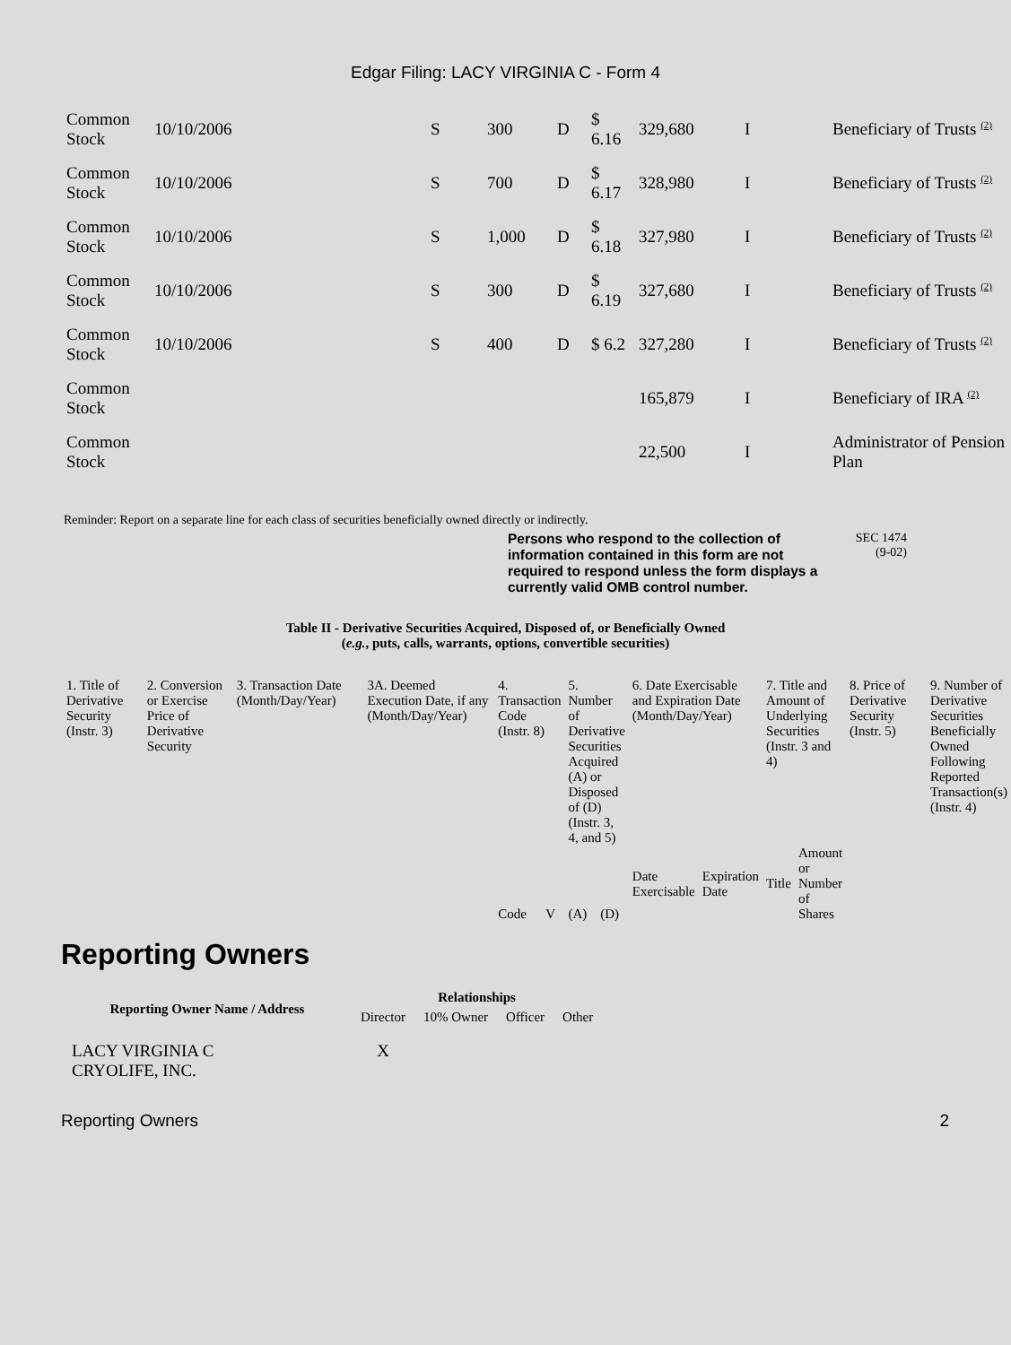Edgar Filing: LACY VIRGINIA C - Form 4
| Common Stock | 10/10/2006 | S | 300 | D | $ 6.16 | 329,680 | I | Beneficiary of Trusts <sup>(2)</sup> |
| Common Stock | 10/10/2006 | S | 700 | D | $ 6.17 | 328,980 | I | Beneficiary of Trusts <sup>(2)</sup> |
| Common Stock | 10/10/2006 | S | 1,000 | D | $ 6.18 | 327,980 | I | Beneficiary of Trusts <sup>(2)</sup> |
| Common Stock | 10/10/2006 | S | 300 | D | $ 6.19 | 327,680 | I | Beneficiary of Trusts <sup>(2)</sup> |
| Common Stock | 10/10/2006 | S | 400 | D | $ 6.2 | 327,280 | I | Beneficiary of Trusts <sup>(2)</sup> |
| Common Stock | | | | | | 165,879 | I | Beneficiary of IRA <sup>(2)</sup> |
| Common Stock | | | | | | 22,500 | I | Administrator of Pension Plan |
Reminder: Report on a separate line for each class of securities beneficially owned directly or indirectly.
Persons who respond to the collection of information contained in this form are not required to respond unless the form displays a currently valid OMB control number.
SEC 1474
(9-02)
Table II - Derivative Securities Acquired, Disposed of, or Beneficially Owned
(e.g., puts, calls, warrants, options, convertible securities)
| 1. Title of Derivative Security (Instr. 3) | 2. Conversion or Exercise Price of Derivative Security | 3. Transaction Date (Month/Day/Year) | 3A. Deemed Execution Date, if any (Month/Day/Year) | 4. Transaction Code (Instr. 8) | | 5. Number of Derivative Securities Acquired (A) or Disposed of (D) (Instr. 3, 4, and 5) | | 6. Date Exercisable and Expiration Date (Month/Day/Year) | | 7. Title and Amount of Underlying Securities (Instr. 3 and 4) | | 8. Price of Derivative Security (Instr. 5) | 9. Number of Derivative Securities Beneficially Owned Following Reported Transaction(s) (Instr. 4) |
| | | | | Code | V | (A) | (D) | Date Exercisable | Expiration Date | Title | Amount or Number of Shares | | |
Reporting Owners
| Reporting Owner Name / Address | Relationships | | | |
| --- | --- | --- | --- | --- |
| | Director | 10% Owner | Officer | Other |
| LACY VIRGINIA C CRYOLIFE, INC. | X | | | |
Reporting Owners 2